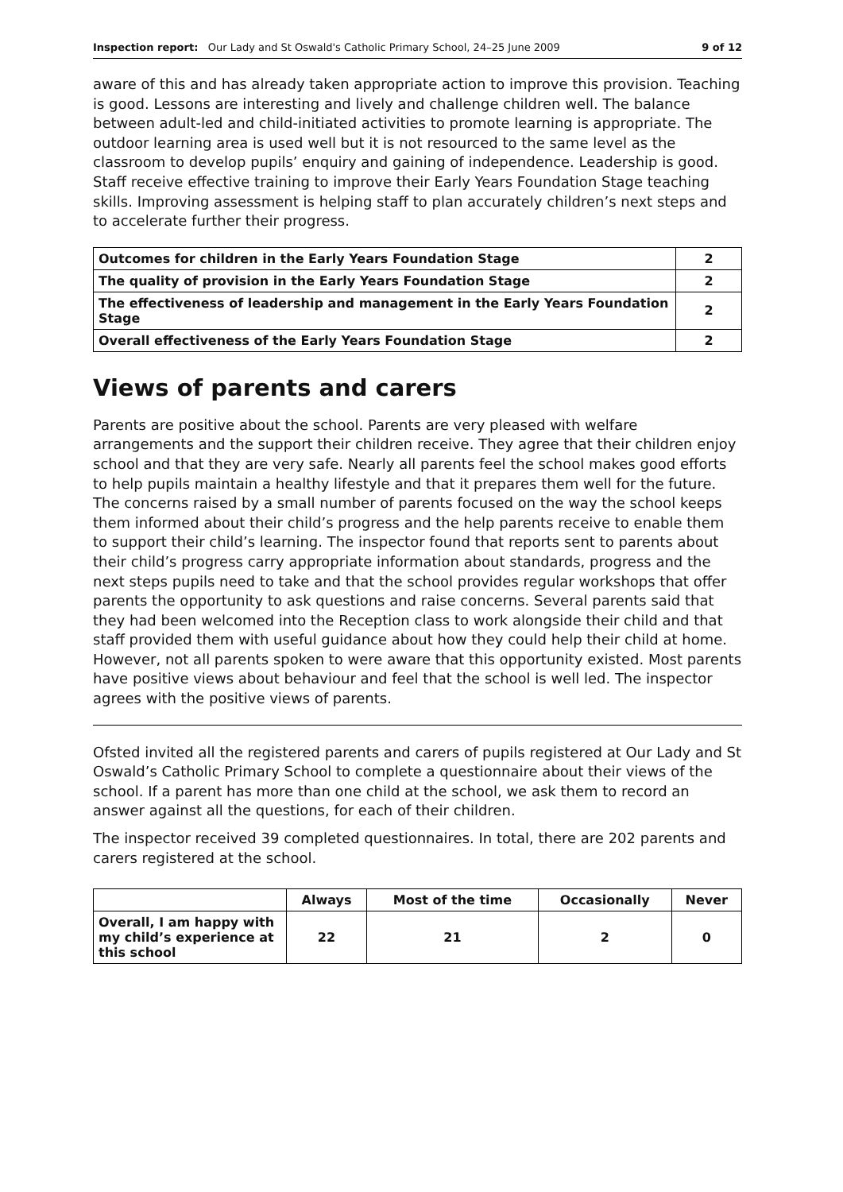Inspection report: Our Lady and St Oswald's Catholic Primary School, 24–25 June 2009 9 of 12
aware of this and has already taken appropriate action to improve this provision. Teaching is good. Lessons are interesting and lively and challenge children well. The balance between adult-led and child-initiated activities to promote learning is appropriate. The outdoor learning area is used well but it is not resourced to the same level as the classroom to develop pupils’ enquiry and gaining of independence. Leadership is good. Staff receive effective training to improve their Early Years Foundation Stage teaching skills. Improving assessment is helping staff to plan accurately children’s next steps and to accelerate further their progress.
| Outcomes for children in the Early Years Foundation Stage | 2 |
| The quality of provision in the Early Years Foundation Stage | 2 |
| The effectiveness of leadership and management in the Early Years Foundation Stage | 2 |
| Overall effectiveness of the Early Years Foundation Stage | 2 |
Views of parents and carers
Parents are positive about the school. Parents are very pleased with welfare arrangements and the support their children receive. They agree that their children enjoy school and that they are very safe. Nearly all parents feel the school makes good efforts to help pupils maintain a healthy lifestyle and that it prepares them well for the future. The concerns raised by a small number of parents focused on the way the school keeps them informed about their child’s progress and the help parents receive to enable them to support their child’s learning. The inspector found that reports sent to parents about their child’s progress carry appropriate information about standards, progress and the next steps pupils need to take and that the school provides regular workshops that offer parents the opportunity to ask questions and raise concerns. Several parents said that they had been welcomed into the Reception class to work alongside their child and that staff provided them with useful guidance about how they could help their child at home. However, not all parents spoken to were aware that this opportunity existed. Most parents have positive views about behaviour and feel that the school is well led. The inspector agrees with the positive views of parents.
Ofsted invited all the registered parents and carers of pupils registered at Our Lady and St Oswald’s Catholic Primary School to complete a questionnaire about their views of the school. If a parent has more than one child at the school, we ask them to record an answer against all the questions, for each of their children.
The inspector received 39 completed questionnaires. In total, there are 202 parents and carers registered at the school.
| | Always | Most of the time | Occasionally | Never |
| --- | --- | --- | --- | --- |
| Overall, I am happy with my child’s experience at this school | 22 | 21 | 2 | 0 |